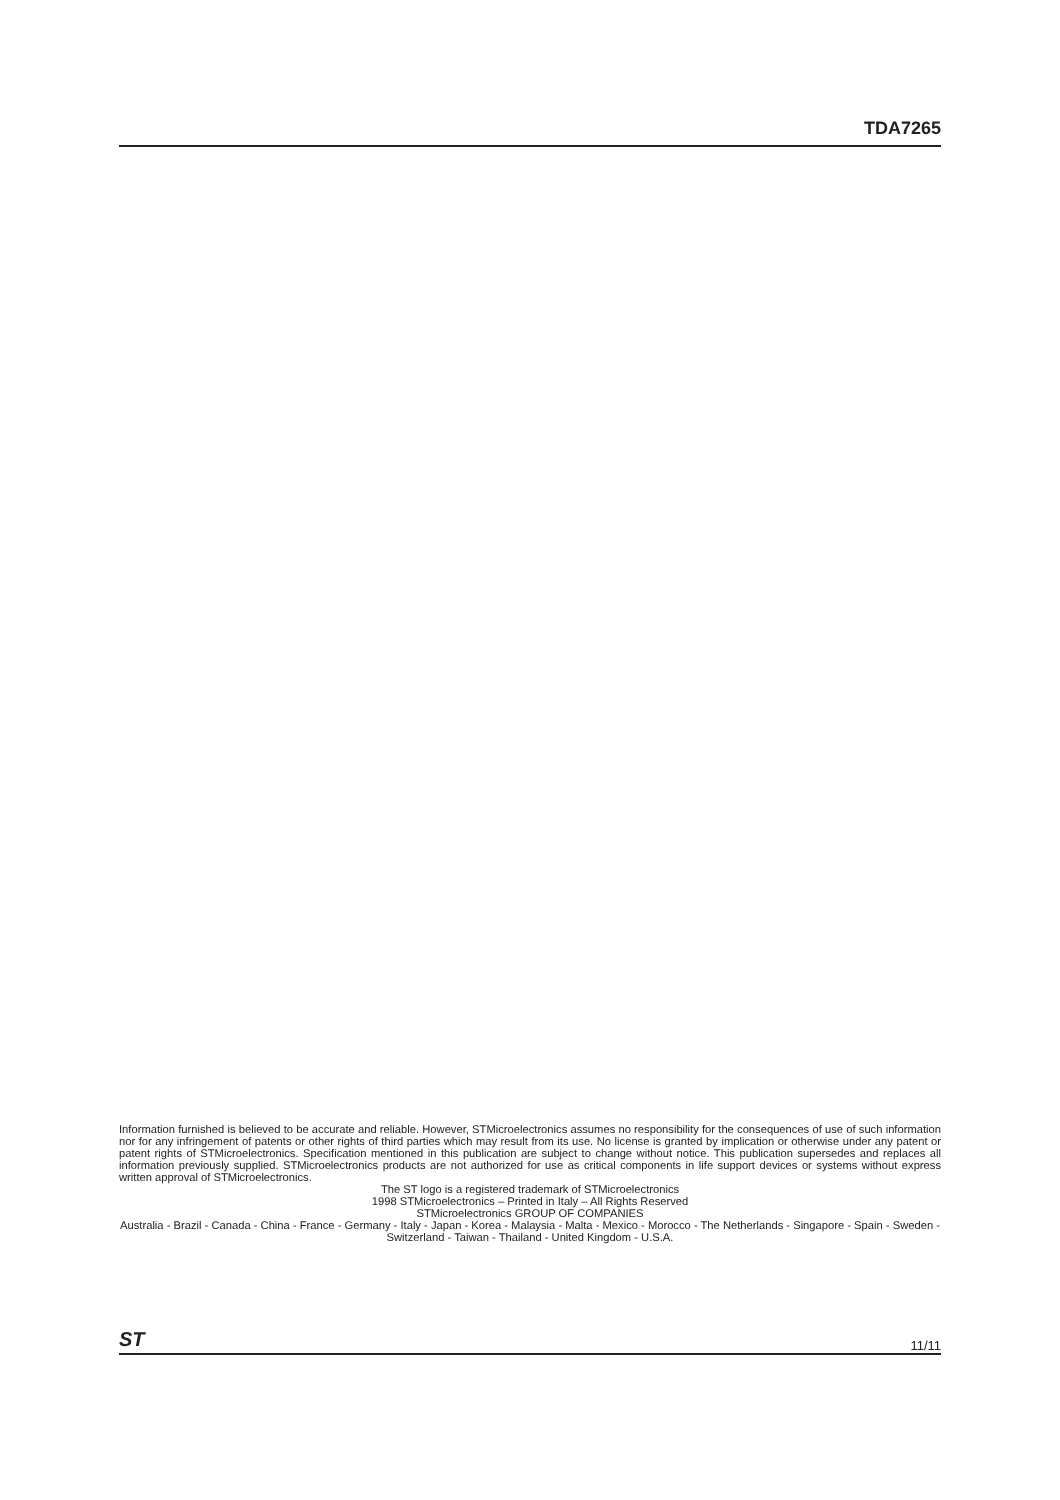TDA7265
Information furnished is believed to be accurate and reliable. However, STMicroelectronics assumes no responsibility for the consequences of use of such information nor for any infringement of patents or other rights of third parties which may result from its use. No license is granted by implication or otherwise under any patent or patent rights of STMicroelectronics. Specification mentioned in this publication are subject to change without notice. This publication supersedes and replaces all information previously supplied. STMicroelectronics products are not authorized for use as critical components in life support devices or systems without express written approval of STMicroelectronics.
The ST logo is a registered trademark of STMicroelectronics
1998 STMicroelectronics – Printed in Italy – All Rights Reserved
STMicroelectronics GROUP OF COMPANIES
Australia - Brazil - Canada - China - France - Germany - Italy - Japan - Korea - Malaysia - Malta - Mexico - Morocco - The Netherlands - Singapore - Spain - Sweden - Switzerland - Taiwan - Thailand - United Kingdom - U.S.A.
ST 11/11